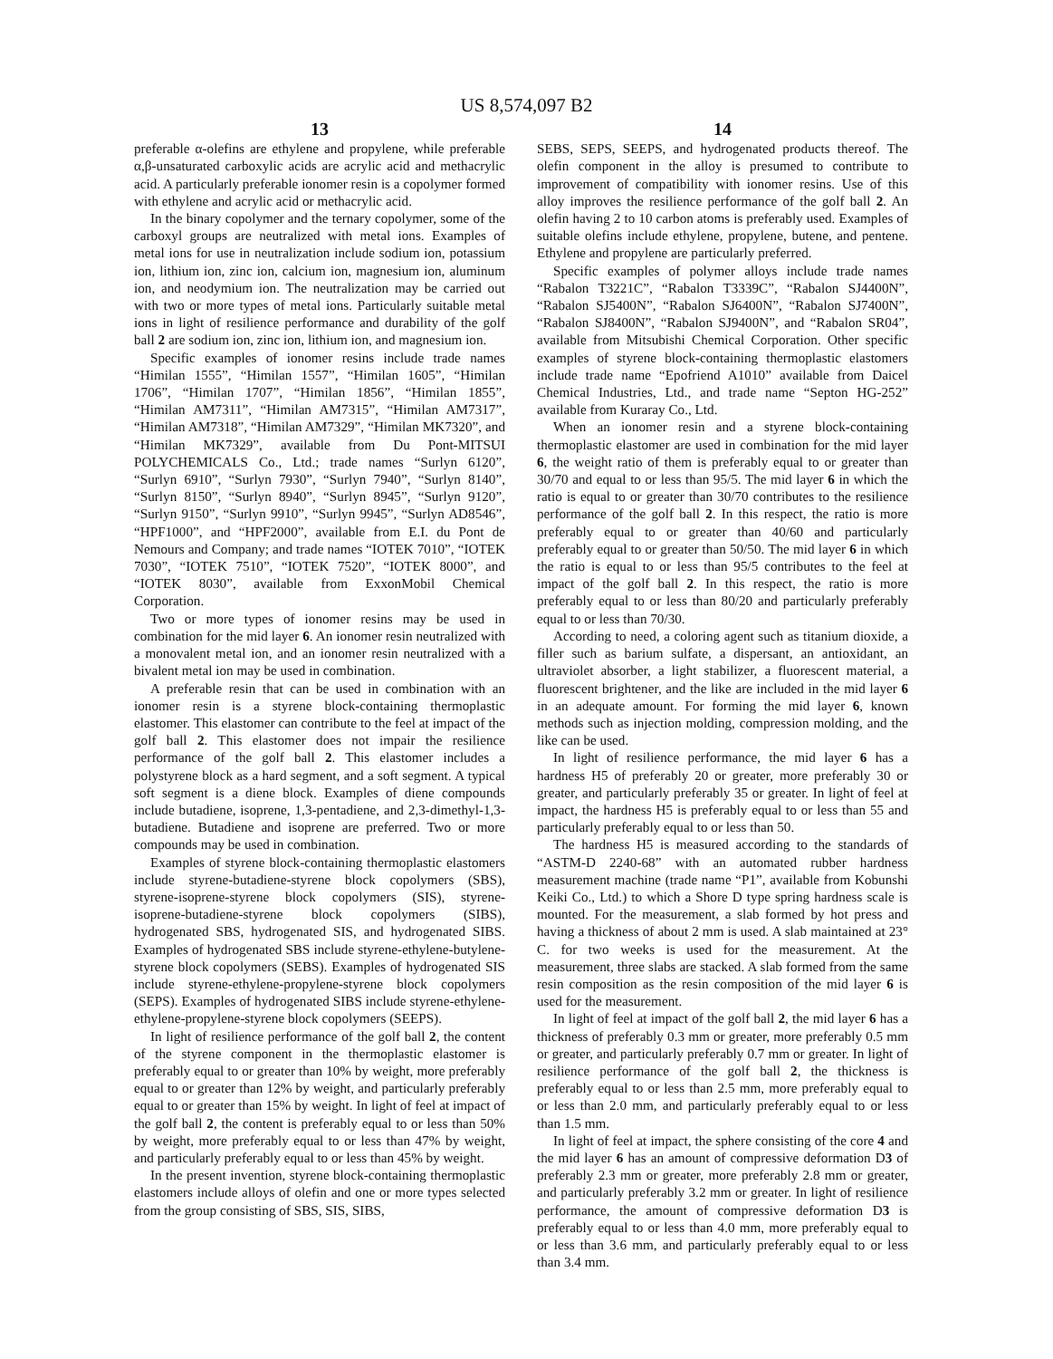US 8,574,097 B2
13
preferable α-olefins are ethylene and propylene, while preferable α,β-unsaturated carboxylic acids are acrylic acid and methacrylic acid. A particularly preferable ionomer resin is a copolymer formed with ethylene and acrylic acid or methacrylic acid.
In the binary copolymer and the ternary copolymer, some of the carboxyl groups are neutralized with metal ions. Examples of metal ions for use in neutralization include sodium ion, potassium ion, lithium ion, zinc ion, calcium ion, magnesium ion, aluminum ion, and neodymium ion. The neutralization may be carried out with two or more types of metal ions. Particularly suitable metal ions in light of resilience performance and durability of the golf ball 2 are sodium ion, zinc ion, lithium ion, and magnesium ion.
Specific examples of ionomer resins include trade names “Himilan 1555”, “Himilan 1557”, “Himilan 1605”, “Himilan 1706”, “Himilan 1707”, “Himilan 1856”, “Himilan 1855”, “Himilan AM7311”, “Himilan AM7315”, “Himilan AM7317”, “Himilan AM7318”, “Himilan AM7329”, “Himilan MK7320”, and “Himilan MK7329”, available from Du Pont-MITSUI POLYCHEMICALS Co., Ltd.; trade names “Surlyn 6120”, “Surlyn 6910”, “Surlyn 7930”, “Surlyn 7940”, “Surlyn 8140”, “Surlyn 8150”, “Surlyn 8940”, “Surlyn 8945”, “Surlyn 9120”, “Surlyn 9150”, “Surlyn 9910”, “Surlyn 9945”, “Surlyn AD8546”, “HPF1000”, and “HPF2000”, available from E.I. du Pont de Nemours and Company; and trade names “IOTEK 7010”, “IOTEK 7030”, “IOTEK 7510”, “IOTEK 7520”, “IOTEK 8000”, and “IOTEK 8030”, available from ExxonMobil Chemical Corporation.
Two or more types of ionomer resins may be used in combination for the mid layer 6. An ionomer resin neutralized with a monovalent metal ion, and an ionomer resin neutralized with a bivalent metal ion may be used in combination.
A preferable resin that can be used in combination with an ionomer resin is a styrene block-containing thermoplastic elastomer. This elastomer can contribute to the feel at impact of the golf ball 2. This elastomer does not impair the resilience performance of the golf ball 2. This elastomer includes a polystyrene block as a hard segment, and a soft segment. A typical soft segment is a diene block. Examples of diene compounds include butadiene, isoprene, 1,3-pentadiene, and 2,3-dimethyl-1,3-butadiene. Butadiene and isoprene are preferred. Two or more compounds may be used in combination.
Examples of styrene block-containing thermoplastic elastomers include styrene-butadiene-styrene block copolymers (SBS), styrene-isoprene-styrene block copolymers (SIS), styrene-isoprene-butadiene-styrene block copolymers (SIBS), hydrogenated SBS, hydrogenated SIS, and hydrogenated SIBS. Examples of hydrogenated SBS include styrene-ethylene-butylene-styrene block copolymers (SEBS). Examples of hydrogenated SIS include styrene-ethylene-propylene-styrene block copolymers (SEPS). Examples of hydrogenated SIBS include styrene-ethylene-ethylene-propylene-styrene block copolymers (SEEPS).
In light of resilience performance of the golf ball 2, the content of the styrene component in the thermoplastic elastomer is preferably equal to or greater than 10% by weight, more preferably equal to or greater than 12% by weight, and particularly preferably equal to or greater than 15% by weight. In light of feel at impact of the golf ball 2, the content is preferably equal to or less than 50% by weight, more preferably equal to or less than 47% by weight, and particularly preferably equal to or less than 45% by weight.
In the present invention, styrene block-containing thermoplastic elastomers include alloys of olefin and one or more types selected from the group consisting of SBS, SIS, SIBS,
14
SEBS, SEPS, SEEPS, and hydrogenated products thereof. The olefin component in the alloy is presumed to contribute to improvement of compatibility with ionomer resins. Use of this alloy improves the resilience performance of the golf ball 2. An olefin having 2 to 10 carbon atoms is preferably used. Examples of suitable olefins include ethylene, propylene, butene, and pentene. Ethylene and propylene are particularly preferred.
Specific examples of polymer alloys include trade names “Rabalon T3221C”, “Rabalon T3339C”, “Rabalon SJ4400N”, “Rabalon SJ5400N”, “Rabalon SJ6400N”, “Rabalon SJ7400N”, “Rabalon SJ8400N”, “Rabalon SJ9400N”, and “Rabalon SR04”, available from Mitsubishi Chemical Corporation. Other specific examples of styrene block-containing thermoplastic elastomers include trade name “Epofriend A1010” available from Daicel Chemical Industries, Ltd., and trade name “Septon HG-252” available from Kuraray Co., Ltd.
When an ionomer resin and a styrene block-containing thermoplastic elastomer are used in combination for the mid layer 6, the weight ratio of them is preferably equal to or greater than 30/70 and equal to or less than 95/5. The mid layer 6 in which the ratio is equal to or greater than 30/70 contributes to the resilience performance of the golf ball 2. In this respect, the ratio is more preferably equal to or greater than 40/60 and particularly preferably equal to or greater than 50/50. The mid layer 6 in which the ratio is equal to or less than 95/5 contributes to the feel at impact of the golf ball 2. In this respect, the ratio is more preferably equal to or less than 80/20 and particularly preferably equal to or less than 70/30.
According to need, a coloring agent such as titanium dioxide, a filler such as barium sulfate, a dispersant, an antioxidant, an ultraviolet absorber, a light stabilizer, a fluorescent material, a fluorescent brightener, and the like are included in the mid layer 6 in an adequate amount. For forming the mid layer 6, known methods such as injection molding, compression molding, and the like can be used.
In light of resilience performance, the mid layer 6 has a hardness H5 of preferably 20 or greater, more preferably 30 or greater, and particularly preferably 35 or greater. In light of feel at impact, the hardness H5 is preferably equal to or less than 55 and particularly preferably equal to or less than 50.
The hardness H5 is measured according to the standards of “ASTM-D 2240-68” with an automated rubber hardness measurement machine (trade name “P1”, available from Kobunshi Keiki Co., Ltd.) to which a Shore D type spring hardness scale is mounted. For the measurement, a slab formed by hot press and having a thickness of about 2 mm is used. A slab maintained at 23° C. for two weeks is used for the measurement. At the measurement, three slabs are stacked. A slab formed from the same resin composition as the resin composition of the mid layer 6 is used for the measurement.
In light of feel at impact of the golf ball 2, the mid layer 6 has a thickness of preferably 0.3 mm or greater, more preferably 0.5 mm or greater, and particularly preferably 0.7 mm or greater. In light of resilience performance of the golf ball 2, the thickness is preferably equal to or less than 2.5 mm, more preferably equal to or less than 2.0 mm, and particularly preferably equal to or less than 1.5 mm.
In light of feel at impact, the sphere consisting of the core 4 and the mid layer 6 has an amount of compressive deformation D3 of preferably 2.3 mm or greater, more preferably 2.8 mm or greater, and particularly preferably 3.2 mm or greater. In light of resilience performance, the amount of compressive deformation D3 is preferably equal to or less than 4.0 mm, more preferably equal to or less than 3.6 mm, and particularly preferably equal to or less than 3.4 mm.